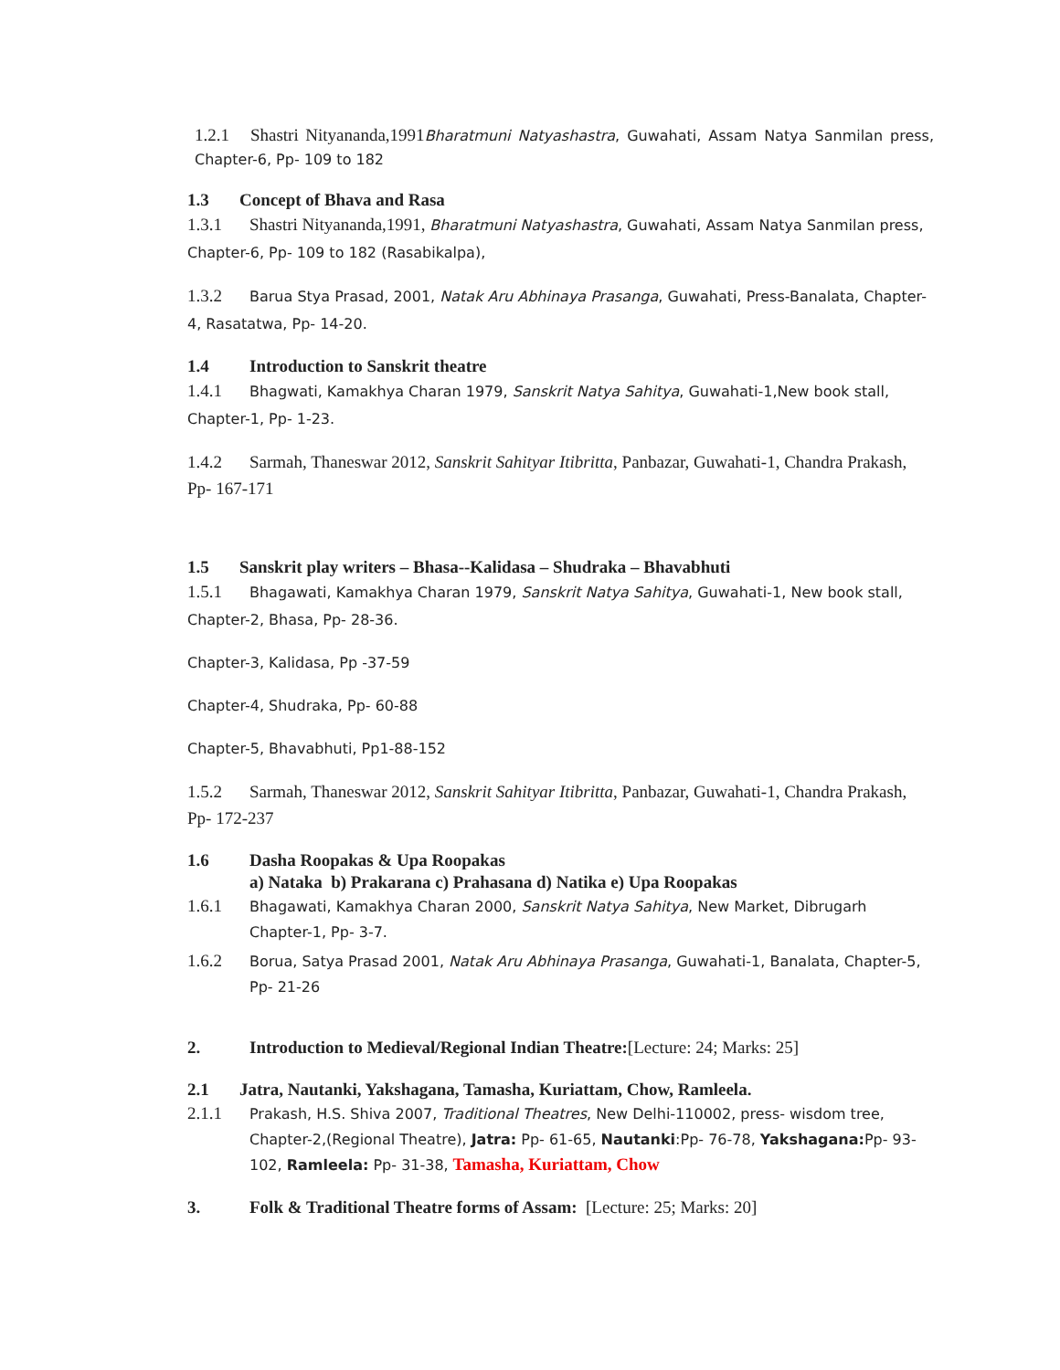1.2.1 Shastri Nityananda,1991Bharatmuni Natyashastra, Guwahati, Assam Natya Sanmilan press, Chapter-6, Pp- 109 to 182
1.3 Concept of Bhava and Rasa
1.3.1 Shastri Nityananda,1991, Bharatmuni Natyashastra, Guwahati, Assam Natya Sanmilan press, Chapter-6, Pp- 109 to 182 (Rasabikalpa),
1.3.2 Barua Stya Prasad, 2001, Natak Aru Abhinaya Prasanga, Guwahati, Press-Banalata, Chapter-4, Rasatatwa, Pp- 14-20.
1.4 Introduction to Sanskrit theatre
1.4.1 Bhagwati, Kamakhya Charan 1979, Sanskrit Natya Sahitya, Guwahati-1,New book stall, Chapter-1, Pp- 1-23.
1.4.2 Sarmah, Thaneswar 2012, Sanskrit Sahityar Itibritta, Panbazar, Guwahati-1, Chandra Prakash, Pp- 167-171
1.5 Sanskrit play writers – Bhasa--Kalidasa – Shudraka – Bhavabhuti
1.5.1 Bhagawati, Kamakhya Charan 1979, Sanskrit Natya Sahitya, Guwahati-1, New book stall, Chapter-2, Bhasa, Pp- 28-36.
Chapter-3, Kalidasa, Pp -37-59
Chapter-4, Shudraka, Pp- 60-88
Chapter-5, Bhavabhuti, Pp1-88-152
1.5.2 Sarmah, Thaneswar 2012, Sanskrit Sahityar Itibritta, Panbazar, Guwahati-1, Chandra Prakash, Pp- 172-237
1.6 Dasha Roopakas & Upa Roopakas
a) Nataka b) Prakarana c) Prahasana d) Natika e) Upa Roopakas
1.6.1 Bhagawati, Kamakhya Charan 2000, Sanskrit Natya Sahitya, New Market, Dibrugarh Chapter-1, Pp- 3-7.
1.6.2 Borua, Satya Prasad 2001, Natak Aru Abhinaya Prasanga, Guwahati-1, Banalata, Chapter-5, Pp- 21-26
2. Introduction to Medieval/Regional Indian Theatre:[Lecture: 24; Marks: 25]
2.1 Jatra, Nautanki, Yakshagana, Tamasha, Kuriattam, Chow, Ramleela.
2.1.1 Prakash, H.S. Shiva 2007, Traditional Theatres, New Delhi-110002, press- wisdom tree, Chapter-2,(Regional Theatre), Jatra: Pp- 61-65, Nautanki:Pp- 76-78, Yakshagana: Pp- 93-102, Ramleela: Pp- 31-38, Tamasha, Kuriattam, Chow
3. Folk & Traditional Theatre forms of Assam: [Lecture: 25; Marks: 20]